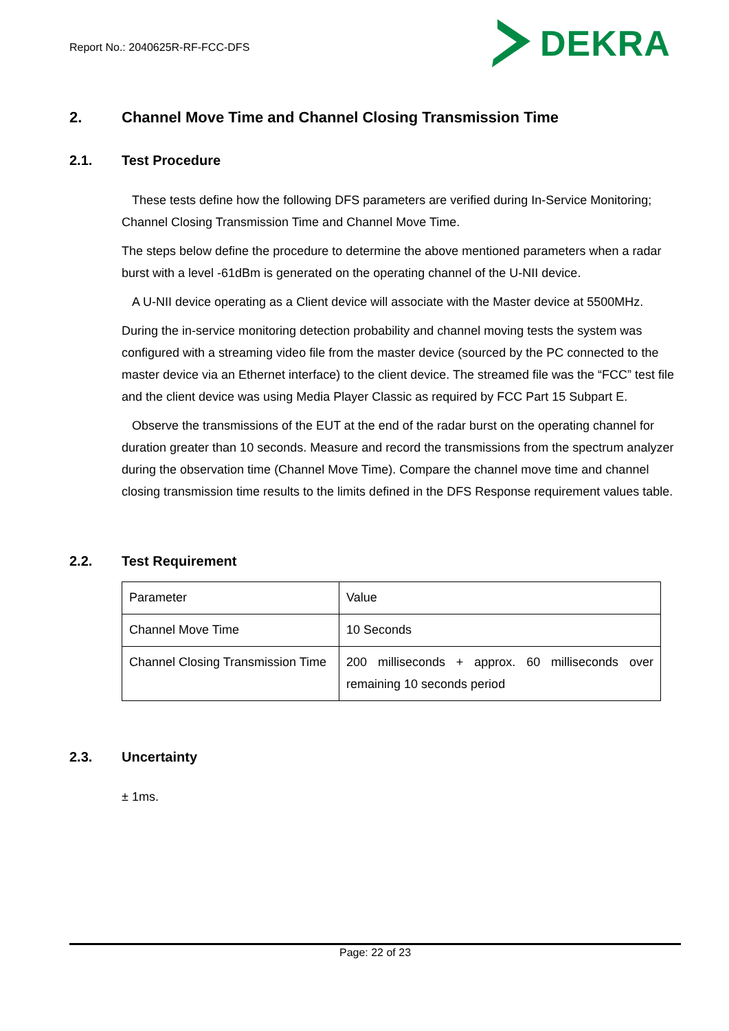Report No.: 2040625R-RF-FCC-DFS
DEKRA
2. Channel Move Time and Channel Closing Transmission Time
2.1. Test Procedure
These tests define how the following DFS parameters are verified during In-Service Monitoring; Channel Closing Transmission Time and Channel Move Time.
The steps below define the procedure to determine the above mentioned parameters when a radar burst with a level -61dBm is generated on the operating channel of the U-NII device.
A U-NII device operating as a Client device will associate with the Master device at 5500MHz.
During the in-service monitoring detection probability and channel moving tests the system was configured with a streaming video file from the master device (sourced by the PC connected to the master device via an Ethernet interface) to the client device. The streamed file was the “FCC” test file and the client device was using Media Player Classic as required by FCC Part 15 Subpart E.
Observe the transmissions of the EUT at the end of the radar burst on the operating channel for duration greater than 10 seconds. Measure and record the transmissions from the spectrum analyzer during the observation time (Channel Move Time). Compare the channel move time and channel closing transmission time results to the limits defined in the DFS Response requirement values table.
2.2. Test Requirement
| Parameter | Value |
| Channel Move Time | 10 Seconds |
| Channel Closing Transmission Time | 200 milliseconds + approx. 60 milliseconds over remaining 10 seconds period |
2.3. Uncertainty
± 1ms.
Page: 22 of 23